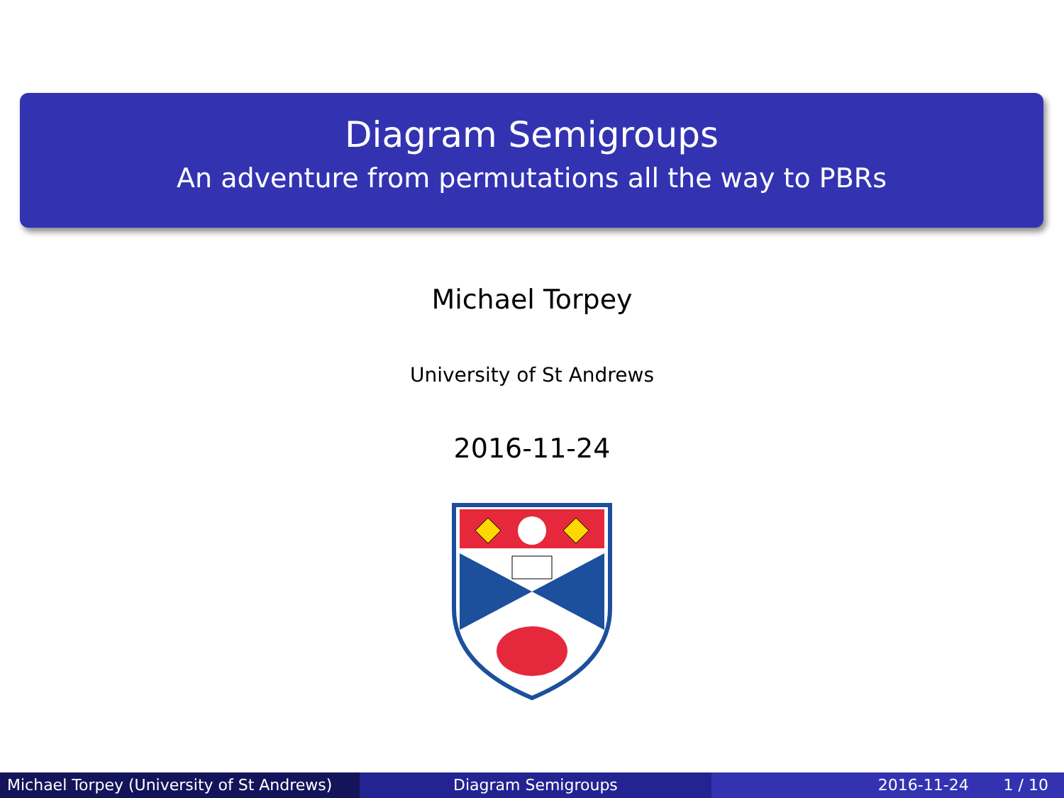Diagram Semigroups
An adventure from permutations all the way to PBRs
Michael Torpey
University of St Andrews
2016-11-24
Michael Torpey (University of St Andrews)
Diagram Semigroups 2016-11-24 1 / 10